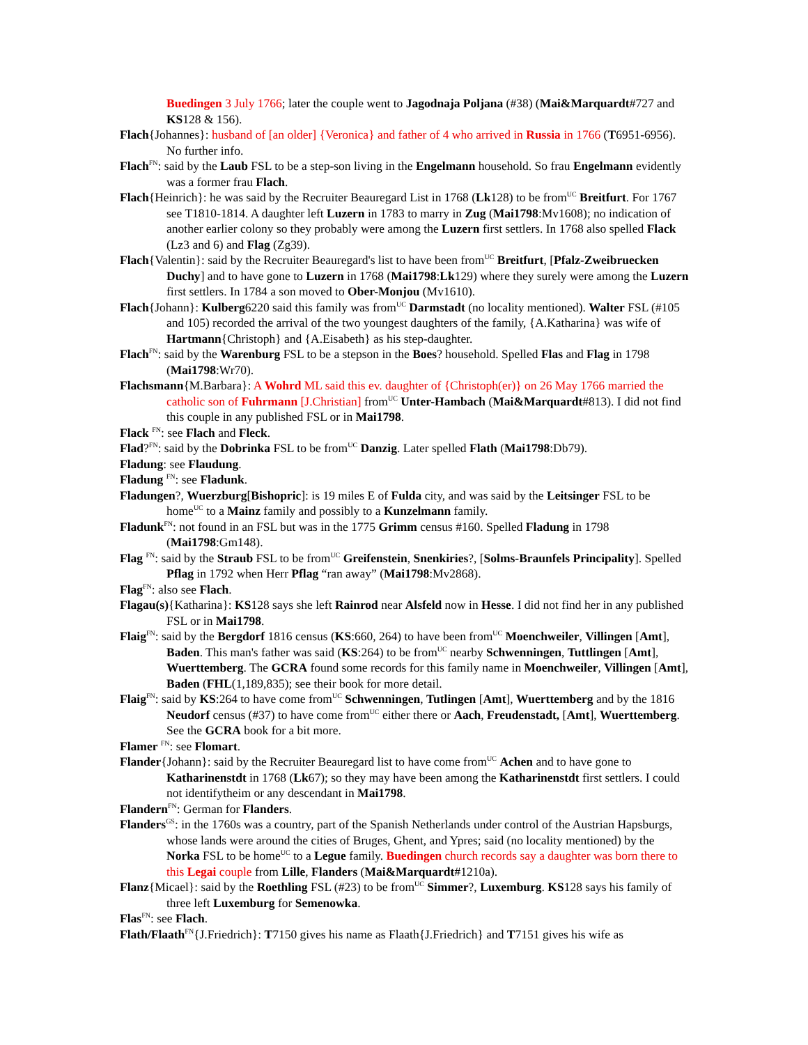Buedingen 3 July 1766; later the couple went to Jagodnaja Poljana (#38) (Mai&Marquardt#727 and KS128 & 156).
Flach{Johannes}: husband of [an older] {Veronica} and father of 4 who arrived in Russia in 1766 (T6951-6956). No further info.
Flach<sup>FN</sup>: said by the Laub FSL to be a step-son living in the Engelmann household. So frau Engelmann evidently was a former frau Flach.
Flach{Heinrich}: he was said by the Recruiter Beauregard List in 1768 (Lk128) to be from<sup>UC</sup> Breitfurt. For 1767 see T1810-1814. A daughter left Luzern in 1783 to marry in Zug (Mai1798:Mv1608); no indication of another earlier colony so they probably were among the Luzern first settlers. In 1768 also spelled Flack (Lz3 and 6) and Flag (Zg39).
Flach{Valentin}: said by the Recruiter Beauregard's list to have been from<sup>UC</sup> Breitfurt, [Pfalz-Zweibruecken Duchy] and to have gone to Luzern in 1768 (Mai1798:Lk129) where they surely were among the Luzern first settlers. In 1784 a son moved to Ober-Monjou (Mv1610).
Flach{Johann}: Kulberg6220 said this family was from<sup>UC</sup> Darmstadt (no locality mentioned). Walter FSL (#105 and 105) recorded the arrival of the two youngest daughters of the family, {A.Katharina} was wife of Hartmann{Christoph} and {A.Eisabeth} as his step-daughter.
Flach<sup>FN</sup>: said by the Warenburg FSL to be a stepson in the Boes? household. Spelled Flas and Flag in 1798 (Mai1798:Wr70).
Flachsmann{M.Barbara}: A Wohrd ML said this ev. daughter of {Christoph(er)} on 26 May 1766 married the catholic son of Fuhrmann [J.Christian] from<sup>UC</sup> Unter-Hambach (Mai&Marquardt#813). I did not find this couple in any published FSL or in Mai1798.
Flack <sup>FN</sup>: see Flach and Fleck.
Flad?<sup>FN</sup>: said by the Dobrinka FSL to be from<sup>UC</sup> Danzig. Later spelled Flath (Mai1798:Db79).
Fladung: see Flaudung.
Fladung <sup>FN</sup>: see Fladunk.
Fladungen?, Wuerzburg[Bishopric]: is 19 miles E of Fulda city, and was said by the Leitsinger FSL to be home<sup>UC</sup> to a Mainz family and possibly to a Kunzelmann family.
Fladunk<sup>FN</sup>: not found in an FSL but was in the 1775 Grimm census #160. Spelled Fladung in 1798 (Mai1798:Gm148).
Flag <sup>FN</sup>: said by the Straub FSL to be from<sup>UC</sup> Greifenstein, Snenkiries?, [Solms-Braunfels Principality]. Spelled Pflag in 1792 when Herr Pflag “ran away” (Mai1798:Mv2868).
Flag<sup>FN</sup>: also see Flach.
Flagau(s){Katharina}: KS128 says she left Rainrod near Alsfeld now in Hesse. I did not find her in any published FSL or in Mai1798.
Flaig<sup>FN</sup>: said by the Bergdorf 1816 census (KS:660, 264) to have been from<sup>UC</sup> Moenchweiler, Villingen [Amt], Baden. This man's father was said (KS:264) to be from<sup>UC</sup> nearby Schwenningen, Tuttlingen [Amt], Wuerttemberg. The GCRA found some records for this family name in Moenchweiler, Villingen [Amt], Baden (FHL(1,189,835); see their book for more detail.
Flaig<sup>FN</sup>: said by KS:264 to have come from<sup>UC</sup> Schwenningen, Tutlingen [Amt], Wuerttemberg and by the 1816 Neudorf census (#37) to have come from<sup>UC</sup> either there or Aach, Freudenstadt, [Amt], Wuerttemberg. See the GCRA book for a bit more.
Flamer <sup>FN</sup>: see Flomart.
Flander{Johann}: said by the Recruiter Beauregard list to have come from<sup>UC</sup> Achen and to have gone to Katharinenstdt in 1768 (Lk67); so they may have been among the Katharinenstdt first settlers. I could not identifytheim or any descendant in Mai1798.
Flandern<sup>FN</sup>: German for Flanders.
Flanders<sup>GS</sup>: in the 1760s was a country, part of the Spanish Netherlands under control of the Austrian Hapsburgs, whose lands were around the cities of Bruges, Ghent, and Ypres; said (no locality mentioned) by the Norka FSL to be home<sup>UC</sup> to a Legue family. Buedingen church records say a daughter was born there to this Legai couple from Lille, Flanders (Mai&Marquardt#1210a).
Flanz{Micael}: said by the Roethling FSL (#23) to be from<sup>UC</sup> Simmer?, Luxemburg. KS128 says his family of three left Luxemburg for Semenowka.
Flas<sup>FN</sup>: see Flach.
Flath/Flaath<sup>FN</sup>{J.Friedrich}: T7150 gives his name as Flaath{J.Friedrich} and T7151 gives his wife as